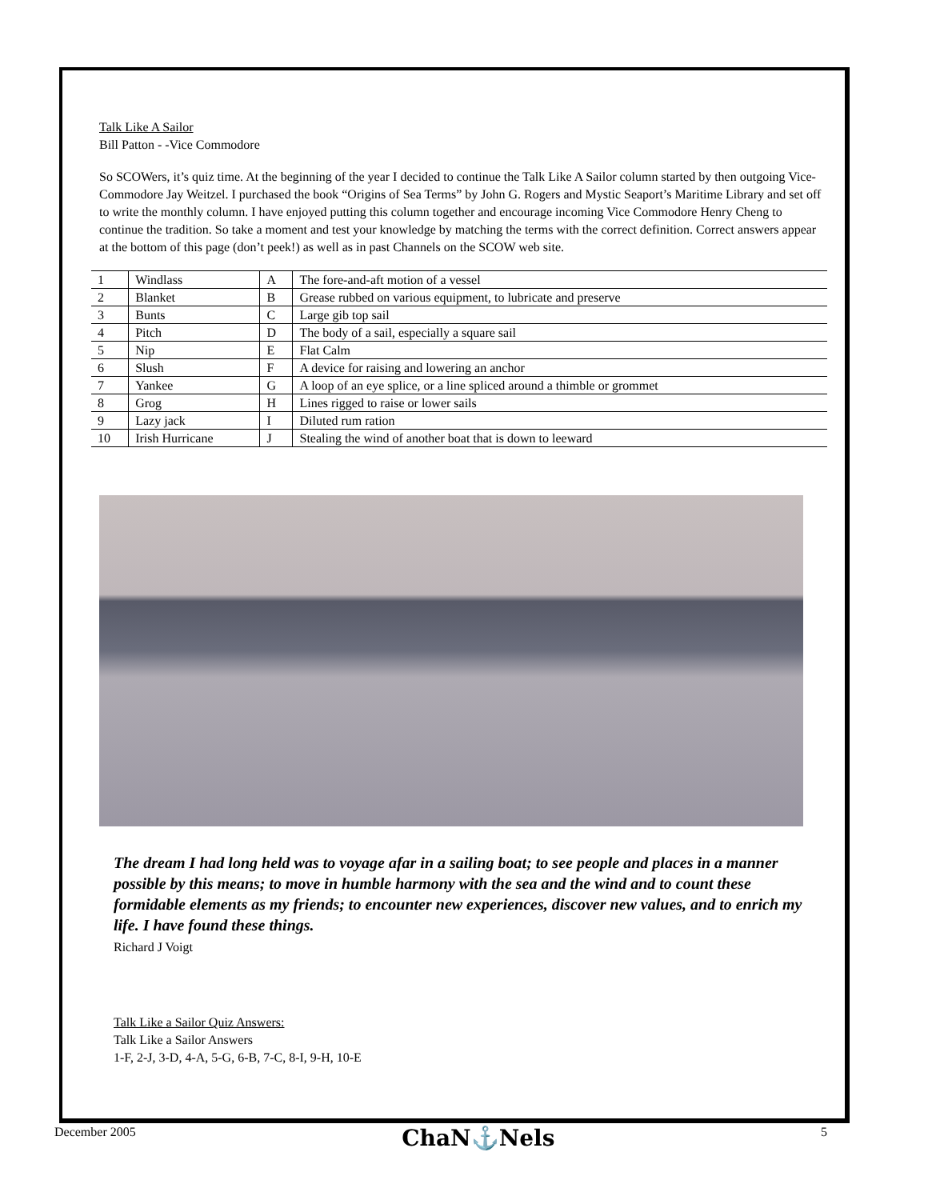Talk Like A Sailor
Bill Patton - -Vice Commodore
So SCOWers, it’s quiz time. At the beginning of the year I decided to continue the Talk Like A Sailor column started by then outgoing Vice-Commodore Jay Weitzel. I purchased the book “Origins of Sea Terms” by John G. Rogers and Mystic Seaport’s Maritime Library and set off to write the monthly column. I have enjoyed putting this column together and encourage incoming Vice Commodore Henry Cheng to continue the tradition. So take a moment and test your knowledge by matching the terms with the correct definition. Correct answers appear at the bottom of this page (don’t peek!) as well as in past Channels on the SCOW web site.
| 1 | Windlass | A | The fore-and-aft motion of a vessel |
| 2 | Blanket | B | Grease rubbed on various equipment, to lubricate and preserve |
| 3 | Bunts | C | Large gib top sail |
| 4 | Pitch | D | The body of a sail, especially a square sail |
| 5 | Nip | E | Flat Calm |
| 6 | Slush | F | A device for raising and lowering an anchor |
| 7 | Yankee | G | A loop of an eye splice, or a line spliced around a thimble or grommet |
| 8 | Grog | H | Lines rigged to raise or lower sails |
| 9 | Lazy jack | I | Diluted rum ration |
| 10 | Irish Hurricane | J | Stealing the wind of another boat that is down to leeward |
The dream I had long held was to voyage afar in a sailing boat; to see people and places in a manner possible by this means; to move in humble harmony with the sea and the wind and to count these formidable elements as my friends; to encounter new experiences, discover new values, and to enrich my life. I have found these things.
Richard J Voigt
Talk Like a Sailor Quiz Answers:
Talk Like a Sailor Answers
1-F, 2-J, 3-D, 4-A, 5-G, 6-B, 7-C, 8-I, 9-H, 10-E
December 2005 ChaN⚓Nels 5